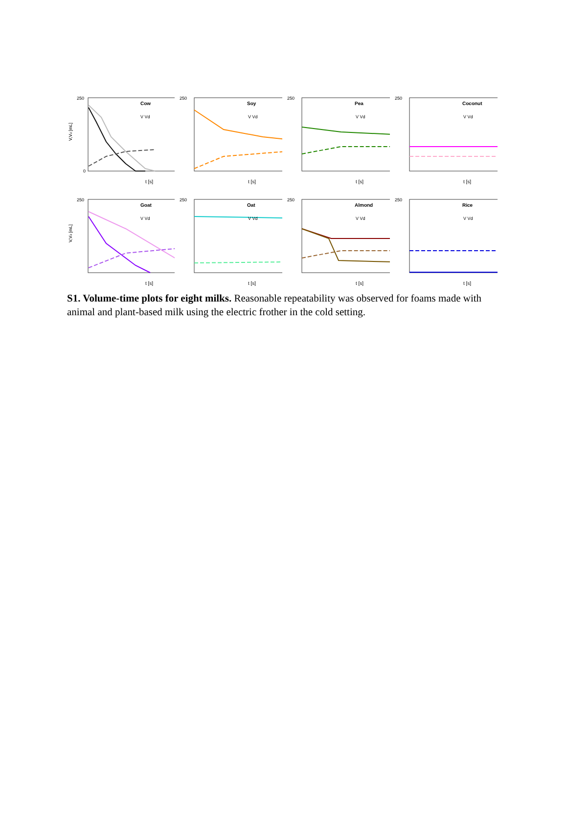V,Vd [mL]
250
0
t [s]
Cow
V Vd
250
t [s]
Soy
V Vd
250
t [s]
Pea
V Vd
250
t [s]
Coconut
V Vd
V,Vd [mL]
250
t [s]
Goat
V Vd
250
t [s]
Oat
V Vd
250
t [s]
Almond
V Vd
250
t [s]
Rice
V Vd
S1. Volume-time plots for eight milks. Reasonable repeatability was observed for foams made with animal and plant-based milk using the electric frother in the cold setting.